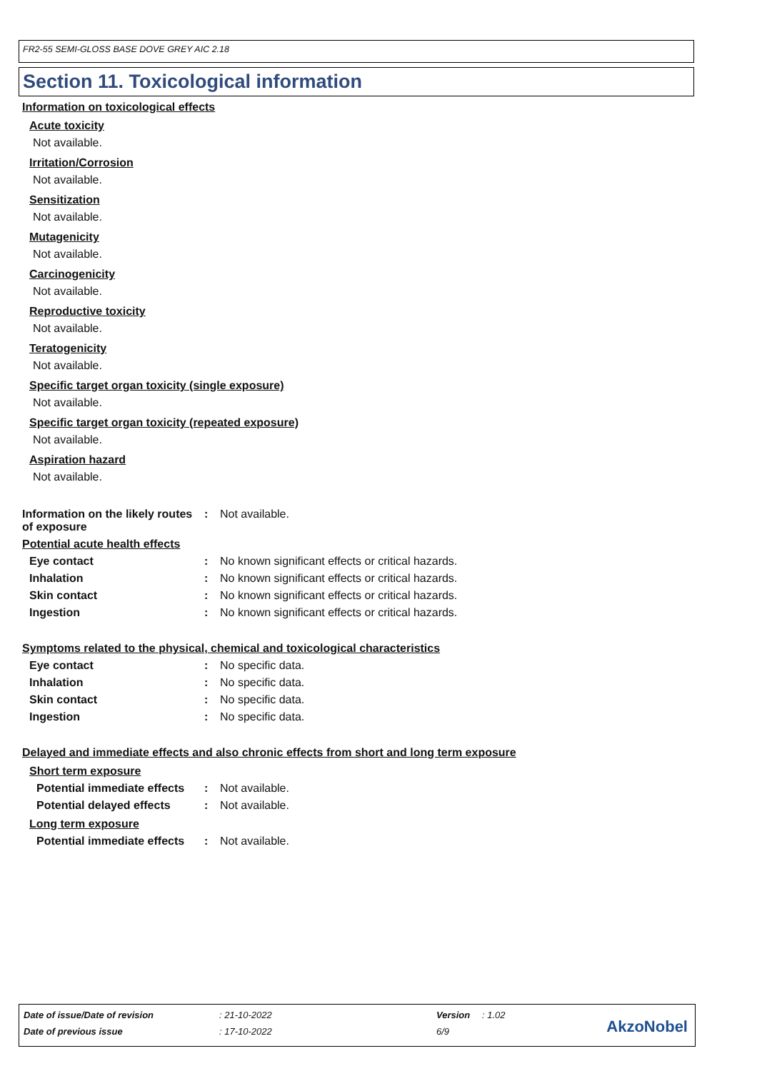FR2-55 SEMI-GLOSS BASE DOVE GREY AIC 2.18
Section 11. Toxicological information
Information on toxicological effects
Acute toxicity
Not available.
Irritation/Corrosion
Not available.
Sensitization
Not available.
Mutagenicity
Not available.
Carcinogenicity
Not available.
Reproductive toxicity
Not available.
Teratogenicity
Not available.
Specific target organ toxicity (single exposure)
Not available.
Specific target organ toxicity (repeated exposure)
Not available.
Aspiration hazard
Not available.
Information on the likely routes of exposure
: Not available.
Potential acute health effects
Eye contact : No known significant effects or critical hazards.
Inhalation : No known significant effects or critical hazards.
Skin contact : No known significant effects or critical hazards.
Ingestion : No known significant effects or critical hazards.
Symptoms related to the physical, chemical and toxicological characteristics
Eye contact : No specific data.
Inhalation : No specific data.
Skin contact : No specific data.
Ingestion : No specific data.
Delayed and immediate effects and also chronic effects from short and long term exposure
Short term exposure
Potential immediate effects
: Not available.
Potential delayed effects
: Not available.
Long term exposure
Potential immediate effects
: Not available.
| Date of issue/Date of revision | : 21-10-2022 | Version | : 1.02 |
| Date of previous issue | : 17-10-2022 | 6/9 | |
AkzoNobel